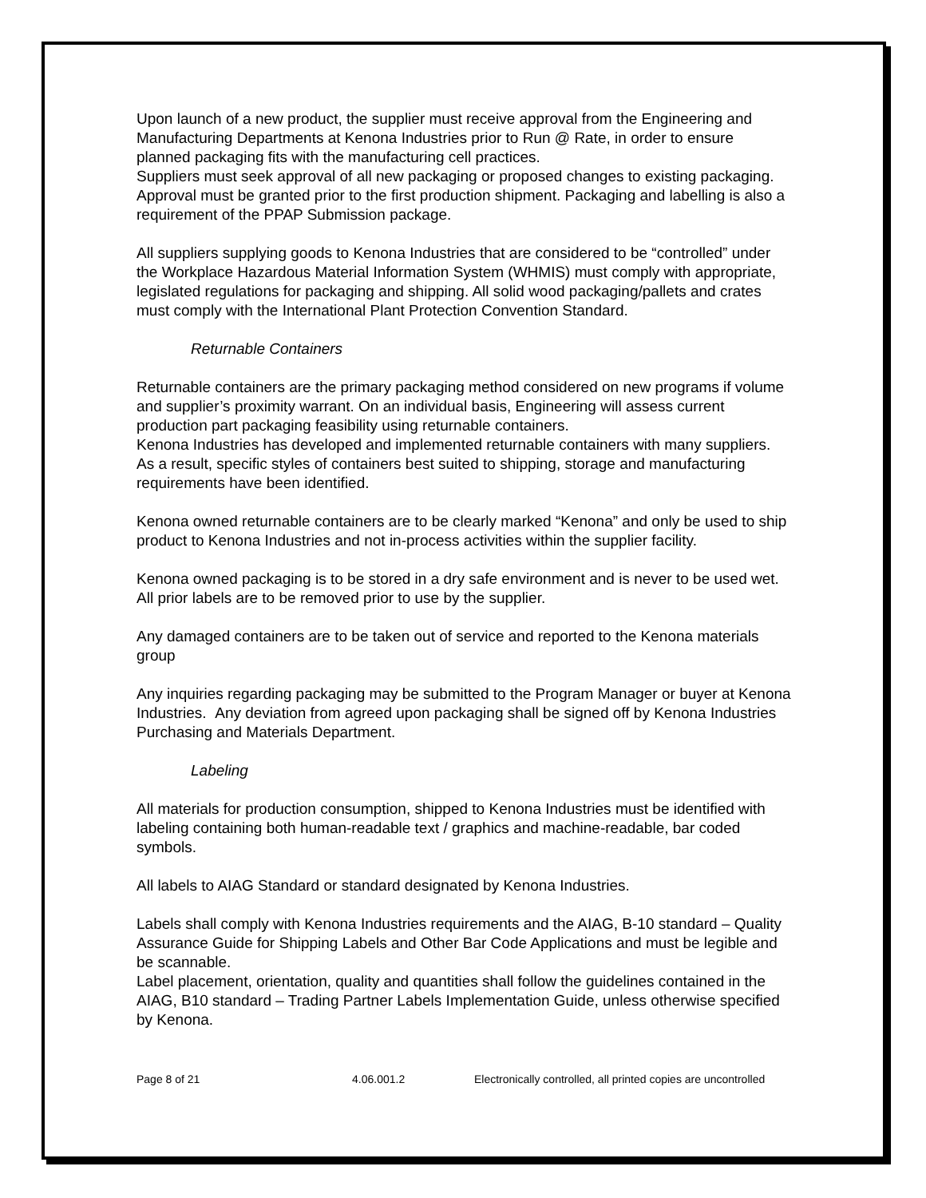Upon launch of a new product, the supplier must receive approval from the Engineering and Manufacturing Departments at Kenona Industries prior to Run @ Rate, in order to ensure planned packaging fits with the manufacturing cell practices.
Suppliers must seek approval of all new packaging or proposed changes to existing packaging. Approval must be granted prior to the first production shipment. Packaging and labelling is also a requirement of the PPAP Submission package.
All suppliers supplying goods to Kenona Industries that are considered to be “controlled” under the Workplace Hazardous Material Information System (WHMIS) must comply with appropriate, legislated regulations for packaging and shipping. All solid wood packaging/pallets and crates must comply with the International Plant Protection Convention Standard.
Returnable Containers
Returnable containers are the primary packaging method considered on new programs if volume and supplier’s proximity warrant. On an individual basis, Engineering will assess current production part packaging feasibility using returnable containers.
Kenona Industries has developed and implemented returnable containers with many suppliers. As a result, specific styles of containers best suited to shipping, storage and manufacturing requirements have been identified.
Kenona owned returnable containers are to be clearly marked “Kenona” and only be used to ship product to Kenona Industries and not in-process activities within the supplier facility.
Kenona owned packaging is to be stored in a dry safe environment and is never to be used wet. All prior labels are to be removed prior to use by the supplier.
Any damaged containers are to be taken out of service and reported to the Kenona materials group
Any inquiries regarding packaging may be submitted to the Program Manager or buyer at Kenona Industries. Any deviation from agreed upon packaging shall be signed off by Kenona Industries Purchasing and Materials Department.
Labeling
All materials for production consumption, shipped to Kenona Industries must be identified with labeling containing both human-readable text / graphics and machine-readable, bar coded symbols.
All labels to AIAG Standard or standard designated by Kenona Industries.
Labels shall comply with Kenona Industries requirements and the AIAG, B-10 standard – Quality Assurance Guide for Shipping Labels and Other Bar Code Applications and must be legible and be scannable.
Label placement, orientation, quality and quantities shall follow the guidelines contained in the AIAG, B10 standard – Trading Partner Labels Implementation Guide, unless otherwise specified by Kenona.
Page 8 of 21 4.06.001.2 Electronically controlled, all printed copies are uncontrolled